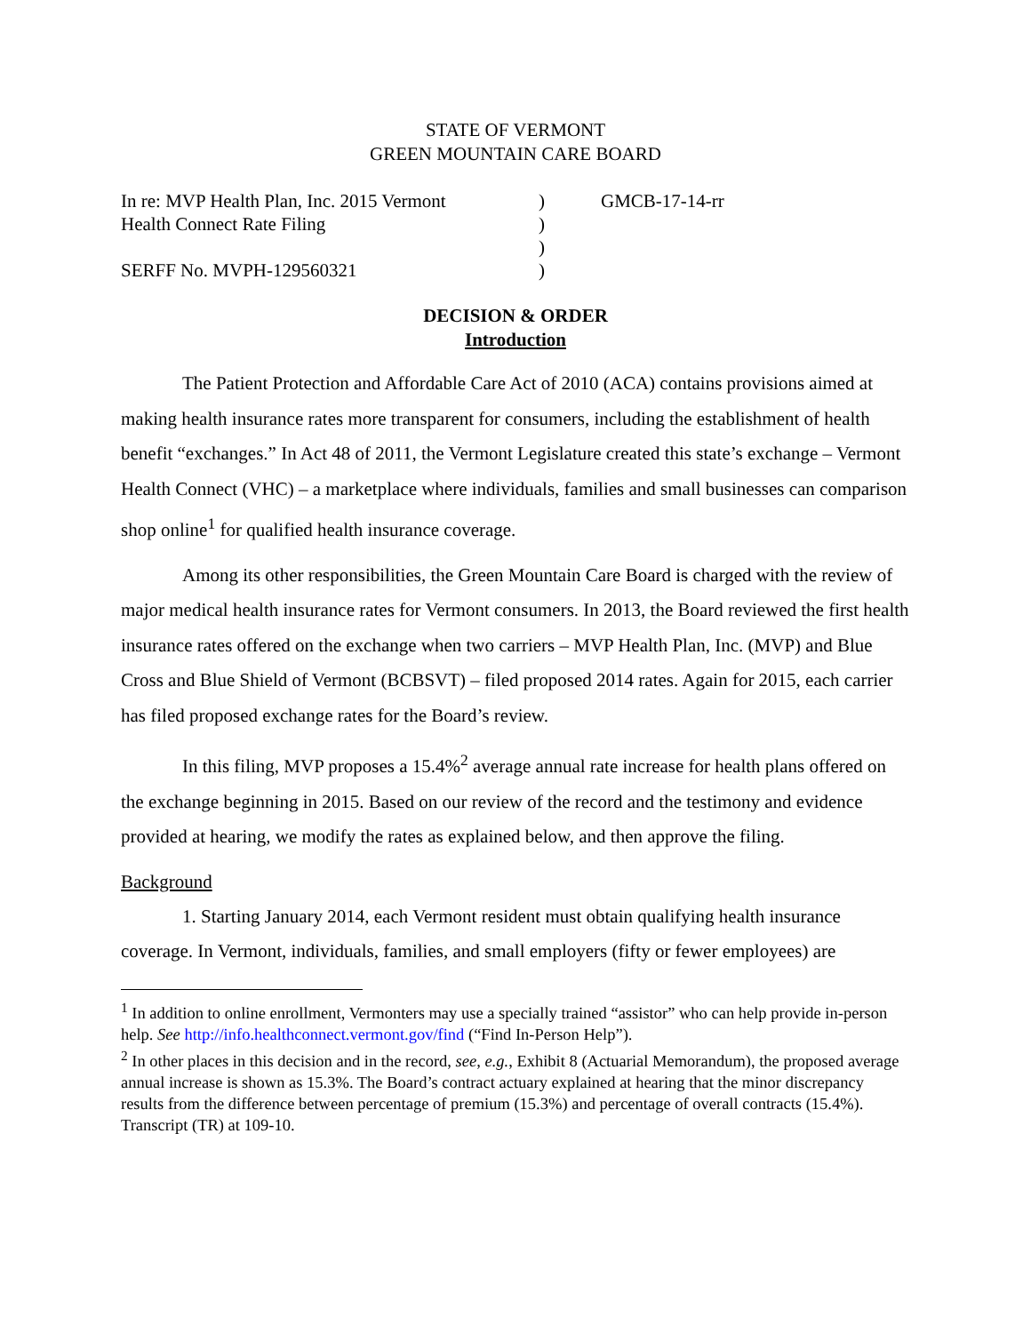STATE OF VERMONT
GREEN MOUNTAIN CARE BOARD
In re: MVP Health Plan, Inc. 2015 Vermont
Health Connect Rate Filing
SERFF No. MVPH-129560321
)
)
)
)
GMCB-17-14-rr
DECISION & ORDER
Introduction
The Patient Protection and Affordable Care Act of 2010 (ACA) contains provisions aimed at making health insurance rates more transparent for consumers, including the establishment of health benefit “exchanges.” In Act 48 of 2011, the Vermont Legislature created this state’s exchange – Vermont Health Connect (VHC) – a marketplace where individuals, families and small businesses can comparison shop online<sup>1</sup> for qualified health insurance coverage.
Among its other responsibilities, the Green Mountain Care Board is charged with the review of major medical health insurance rates for Vermont consumers. In 2013, the Board reviewed the first health insurance rates offered on the exchange when two carriers – MVP Health Plan, Inc. (MVP) and Blue Cross and Blue Shield of Vermont (BCBSVT) – filed proposed 2014 rates. Again for 2015, each carrier has filed proposed exchange rates for the Board’s review.
In this filing, MVP proposes a 15.4%<sup>2</sup> average annual rate increase for health plans offered on the exchange beginning in 2015. Based on our review of the record and the testimony and evidence provided at hearing, we modify the rates as explained below, and then approve the filing.
Background
1. Starting January 2014, each Vermont resident must obtain qualifying health insurance coverage. In Vermont, individuals, families, and small employers (fifty or fewer employees) are
<sup>1</sup> In addition to online enrollment, Vermonters may use a specially trained “assistor” who can help provide in-person help. See http://info.healthconnect.vermont.gov/find (“Find In-Person Help”).
<sup>2</sup> In other places in this decision and in the record, see, e.g., Exhibit 8 (Actuarial Memorandum), the proposed average annual increase is shown as 15.3%. The Board’s contract actuary explained at hearing that the minor discrepancy results from the difference between percentage of premium (15.3%) and percentage of overall contracts (15.4%). Transcript (TR) at 109-10.